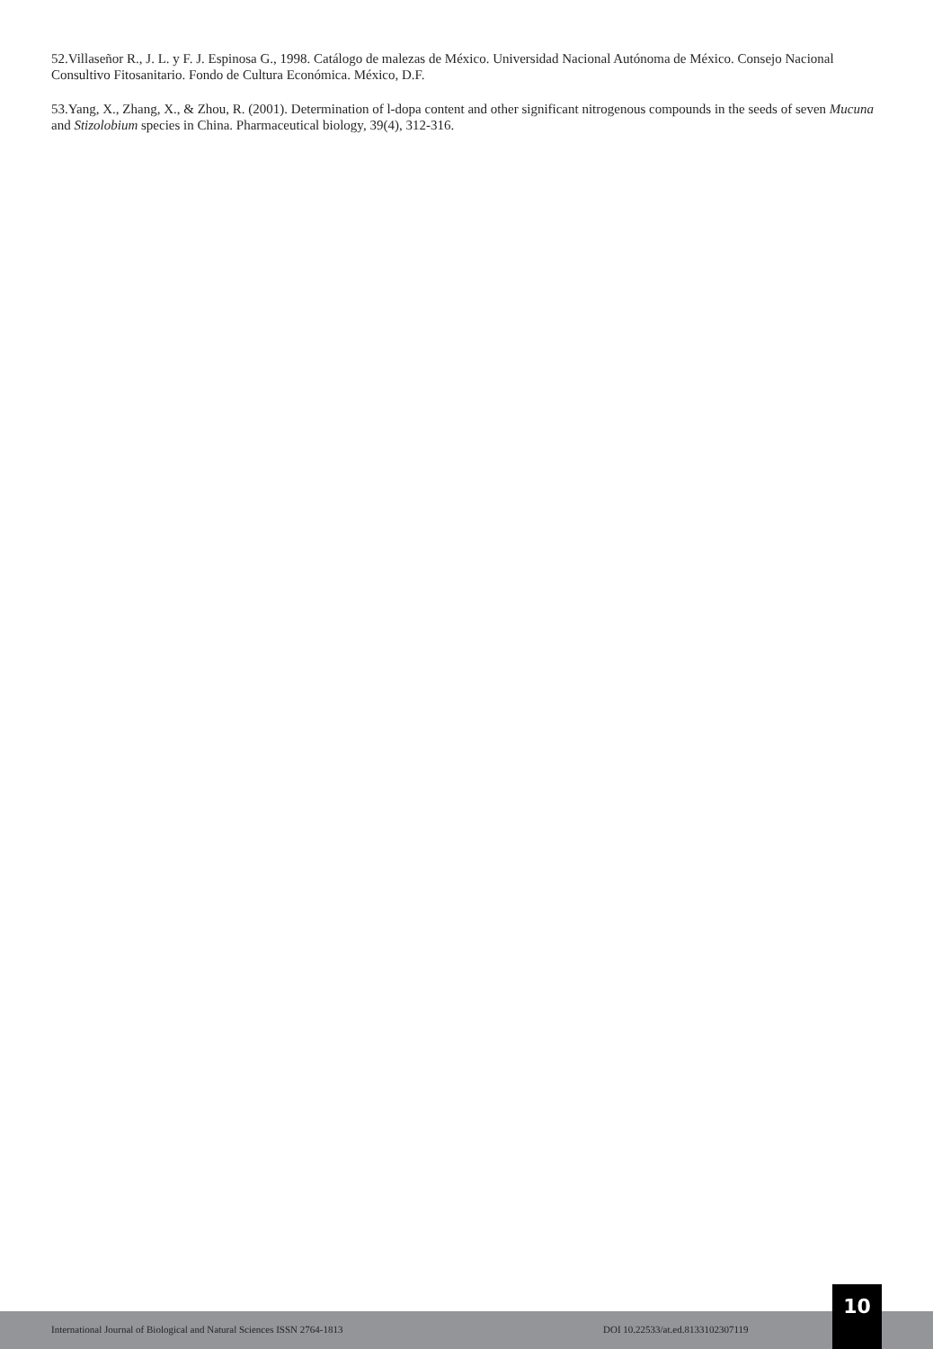52.Villaseñor R., J. L. y F. J. Espinosa G., 1998. Catálogo de malezas de México. Universidad Nacional Autónoma de México. Consejo Nacional Consultivo Fitosanitario. Fondo de Cultura Económica. México, D.F.
53.Yang, X., Zhang, X., & Zhou, R. (2001). Determination of l-dopa content and other significant nitrogenous compounds in the seeds of seven Mucuna and Stizolobium species in China. Pharmaceutical biology, 39(4), 312-316.
International Journal of Biological and Natural Sciences ISSN 2764-1813 DOI 10.22533/at.ed.8133102307119
10